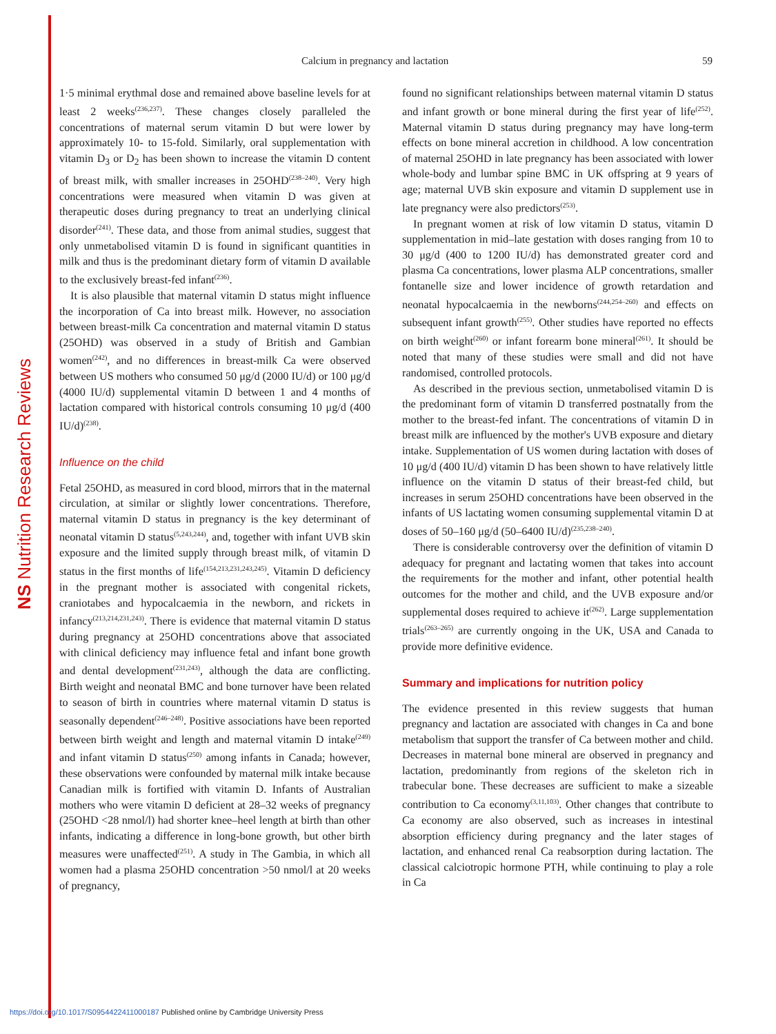NS Nutrition Research Reviews
Calcium in pregnancy and lactation 59
1·5 minimal erythmal dose and remained above baseline levels for at least 2 weeks<sup>(236,237)</sup>. These changes closely paralleled the concentrations of maternal serum vitamin D but were lower by approximately 10- to 15-fold. Similarly, oral supplementation with vitamin D<sub>3</sub> or D<sub>2</sub> has been shown to increase the vitamin D content of breast milk, with smaller increases in 25OHD<sup>(238–240)</sup>. Very high concentrations were measured when vitamin D was given at therapeutic doses during pregnancy to treat an underlying clinical disorder<sup>(241)</sup>. These data, and those from animal studies, suggest that only unmetabolised vitamin D is found in significant quantities in milk and thus is the predominant dietary form of vitamin D available to the exclusively breast-fed infant<sup>(236)</sup>.
It is also plausible that maternal vitamin D status might influence the incorporation of Ca into breast milk. However, no association between breast-milk Ca concentration and maternal vitamin D status (25OHD) was observed in a study of British and Gambian women<sup>(242)</sup>, and no differences in breast-milk Ca were observed between US mothers who consumed 50 μg/d (2000 IU/d) or 100 μg/d (4000 IU/d) supplemental vitamin D between 1 and 4 months of lactation compared with historical controls consuming 10 μg/d (400 IU/d)<sup>(238)</sup>.
Influence on the child
Fetal 25OHD, as measured in cord blood, mirrors that in the maternal circulation, at similar or slightly lower concentrations. Therefore, maternal vitamin D status in pregnancy is the key determinant of neonatal vitamin D status<sup>(5,243,244)</sup>, and, together with infant UVB skin exposure and the limited supply through breast milk, of vitamin D status in the first months of life<sup>(154,213,231,243,245)</sup>. Vitamin D deficiency in the pregnant mother is associated with congenital rickets, craniotabes and hypocalcaemia in the newborn, and rickets in infancy<sup>(213,214,231,243)</sup>. There is evidence that maternal vitamin D status during pregnancy at 25OHD concentrations above that associated with clinical deficiency may influence fetal and infant bone growth and dental development<sup>(231,243)</sup>, although the data are conflicting. Birth weight and neonatal BMC and bone turnover have been related to season of birth in countries where maternal vitamin D status is seasonally dependent<sup>(246–248)</sup>. Positive associations have been reported between birth weight and length and maternal vitamin D intake<sup>(249)</sup> and infant vitamin D status<sup>(250)</sup> among infants in Canada; however, these observations were confounded by maternal milk intake because Canadian milk is fortified with vitamin D. Infants of Australian mothers who were vitamin D deficient at 28–32 weeks of pregnancy (25OHD <28 nmol/l) had shorter knee–heel length at birth than other infants, indicating a difference in long-bone growth, but other birth measures were unaffected<sup>(251)</sup>. A study in The Gambia, in which all women had a plasma 25OHD concentration >50 nmol/l at 20 weeks of pregnancy,
found no significant relationships between maternal vitamin D status and infant growth or bone mineral during the first year of life<sup>(252)</sup>. Maternal vitamin D status during pregnancy may have long-term effects on bone mineral accretion in childhood. A low concentration of maternal 25OHD in late pregnancy has been associated with lower whole-body and lumbar spine BMC in UK offspring at 9 years of age; maternal UVB skin exposure and vitamin D supplement use in late pregnancy were also predictors<sup>(253)</sup>.
In pregnant women at risk of low vitamin D status, vitamin D supplementation in mid–late gestation with doses ranging from 10 to 30 μg/d (400 to 1200 IU/d) has demonstrated greater cord and plasma Ca concentrations, lower plasma ALP concentrations, smaller fontanelle size and lower incidence of growth retardation and neonatal hypocalcaemia in the newborns<sup>(244,254–260)</sup> and effects on subsequent infant growth<sup>(255)</sup>. Other studies have reported no effects on birth weight<sup>(260)</sup> or infant forearm bone mineral<sup>(261)</sup>. It should be noted that many of these studies were small and did not have randomised, controlled protocols.
As described in the previous section, unmetabolised vitamin D is the predominant form of vitamin D transferred postnatally from the mother to the breast-fed infant. The concentrations of vitamin D in breast milk are influenced by the mother's UVB exposure and dietary intake. Supplementation of US women during lactation with doses of 10 μg/d (400 IU/d) vitamin D has been shown to have relatively little influence on the vitamin D status of their breast-fed child, but increases in serum 25OHD concentrations have been observed in the infants of US lactating women consuming supplemental vitamin D at doses of 50–160 μg/d (50–6400 IU/d)<sup>(235,238–240)</sup>.
There is considerable controversy over the definition of vitamin D adequacy for pregnant and lactating women that takes into account the requirements for the mother and infant, other potential health outcomes for the mother and child, and the UVB exposure and/or supplemental doses required to achieve it<sup>(262)</sup>. Large supplementation trials<sup>(263–265)</sup> are currently ongoing in the UK, USA and Canada to provide more definitive evidence.
Summary and implications for nutrition policy
The evidence presented in this review suggests that human pregnancy and lactation are associated with changes in Ca and bone metabolism that support the transfer of Ca between mother and child. Decreases in maternal bone mineral are observed in pregnancy and lactation, predominantly from regions of the skeleton rich in trabecular bone. These decreases are sufficient to make a sizeable contribution to Ca economy<sup>(3,11,103)</sup>. Other changes that contribute to Ca economy are also observed, such as increases in intestinal absorption efficiency during pregnancy and the later stages of lactation, and enhanced renal Ca reabsorption during lactation. The classical calciotropic hormone PTH, while continuing to play a role in Ca
https://doi.org/10.1017/S0954422411000187 Published online by Cambridge University Press